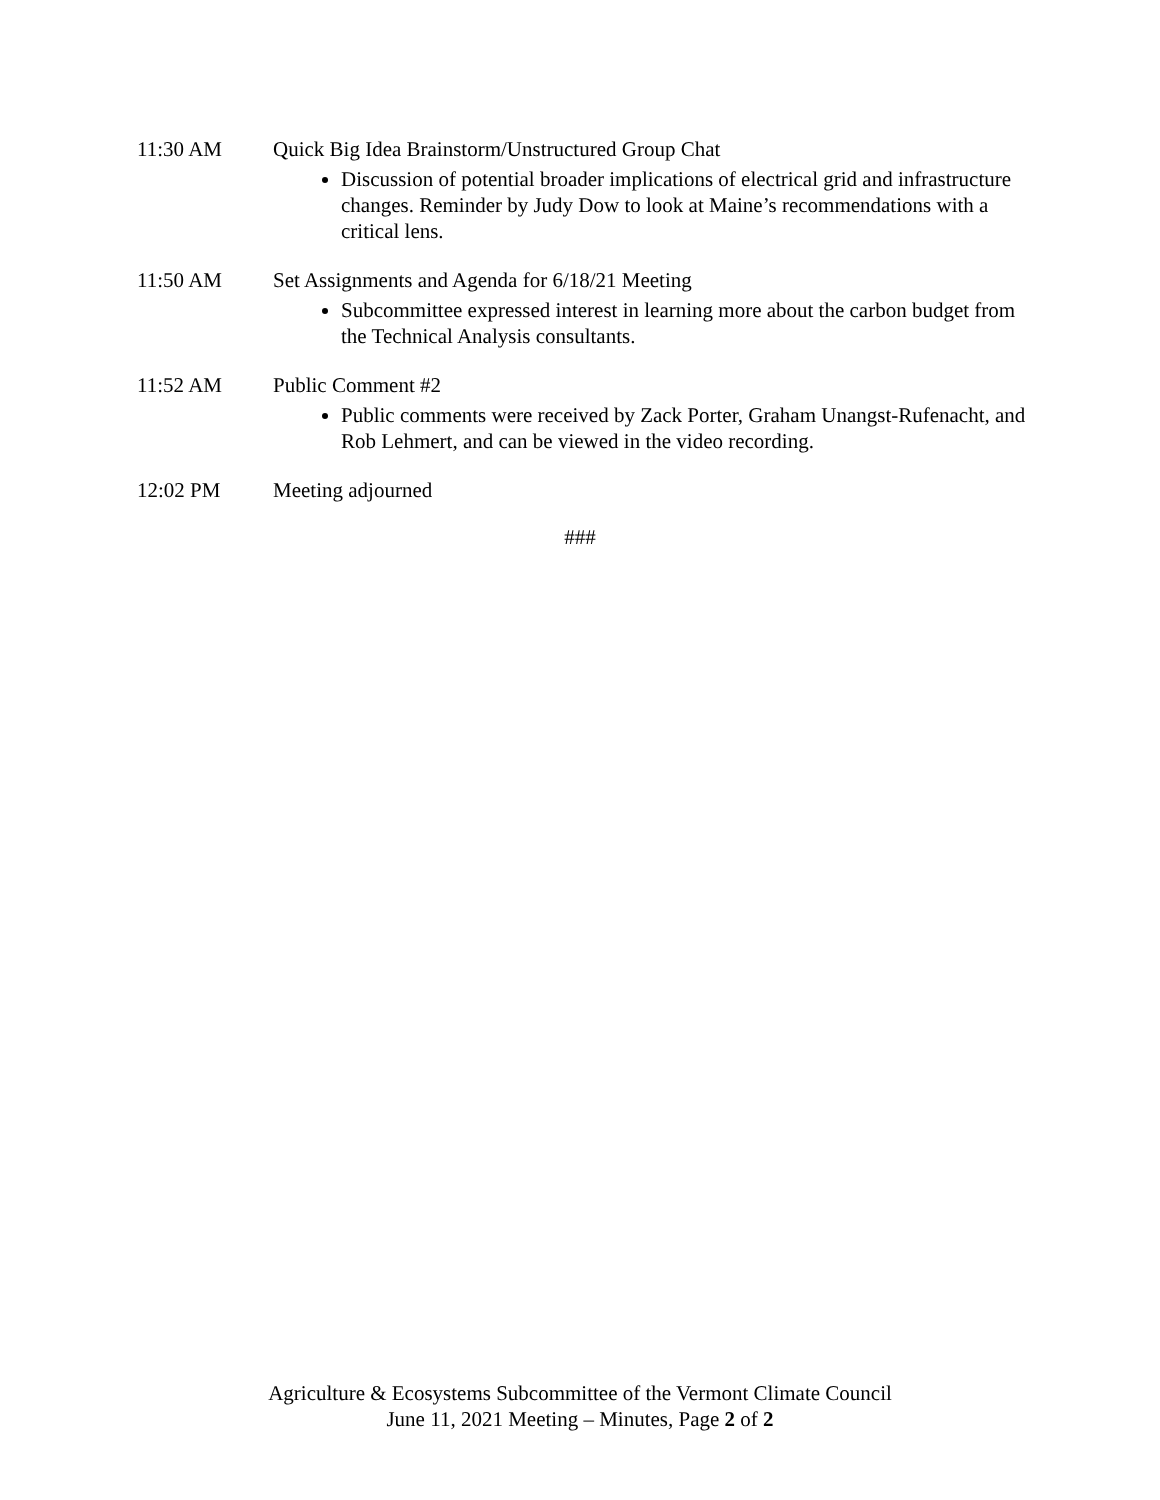11:30 AM Quick Big Idea Brainstorm/Unstructured Group Chat
Discussion of potential broader implications of electrical grid and infrastructure changes. Reminder by Judy Dow to look at Maine’s recommendations with a critical lens.
11:50 AM Set Assignments and Agenda for 6/18/21 Meeting
Subcommittee expressed interest in learning more about the carbon budget from the Technical Analysis consultants.
11:52 AM Public Comment #2
Public comments were received by Zack Porter, Graham Unangst-Rufenacht, and Rob Lehmert, and can be viewed in the video recording.
12:02 PM Meeting adjourned
###
Agriculture & Ecosystems Subcommittee of the Vermont Climate Council
June 11, 2021 Meeting – Minutes, Page 2 of 2